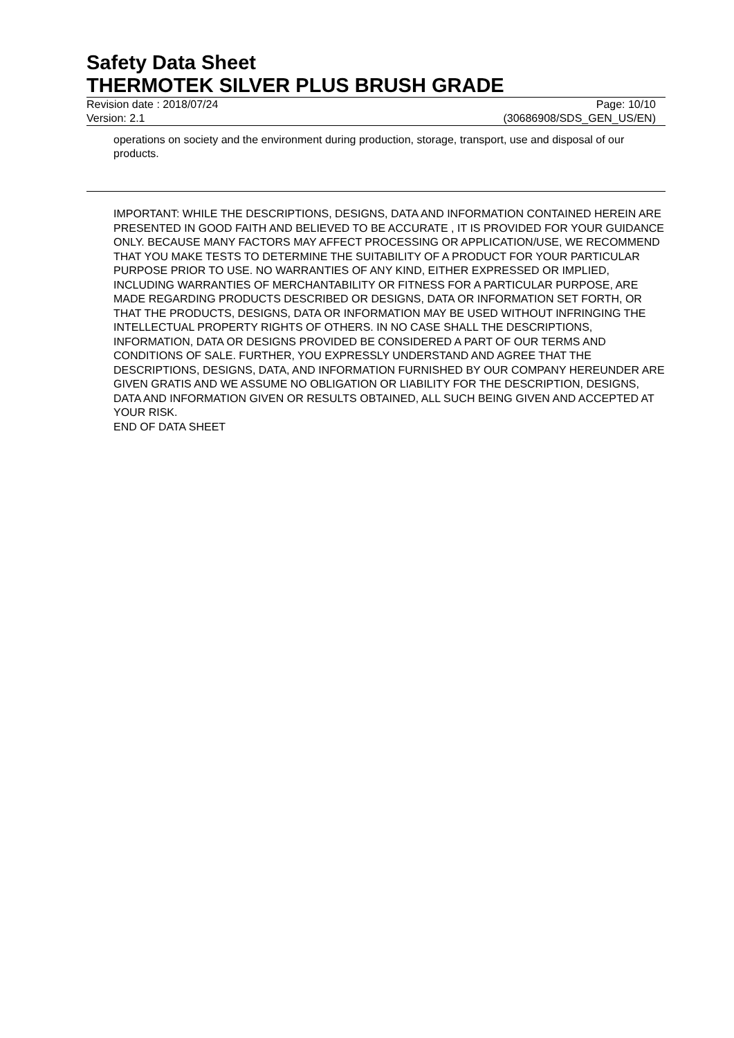Safety Data Sheet
THERMOTEK SILVER PLUS BRUSH GRADE
Revision date : 2018/07/24 Page: 10/10
Version: 2.1 (30686908/SDS_GEN_US/EN)
operations on society and the environment during production, storage, transport, use and disposal of our products.
IMPORTANT: WHILE THE DESCRIPTIONS, DESIGNS, DATA AND INFORMATION CONTAINED HEREIN ARE PRESENTED IN GOOD FAITH AND BELIEVED TO BE ACCURATE , IT IS PROVIDED FOR YOUR GUIDANCE ONLY. BECAUSE MANY FACTORS MAY AFFECT PROCESSING OR APPLICATION/USE, WE RECOMMEND THAT YOU MAKE TESTS TO DETERMINE THE SUITABILITY OF A PRODUCT FOR YOUR PARTICULAR PURPOSE PRIOR TO USE. NO WARRANTIES OF ANY KIND, EITHER EXPRESSED OR IMPLIED, INCLUDING WARRANTIES OF MERCHANTABILITY OR FITNESS FOR A PARTICULAR PURPOSE, ARE MADE REGARDING PRODUCTS DESCRIBED OR DESIGNS, DATA OR INFORMATION SET FORTH, OR THAT THE PRODUCTS, DESIGNS, DATA OR INFORMATION MAY BE USED WITHOUT INFRINGING THE INTELLECTUAL PROPERTY RIGHTS OF OTHERS. IN NO CASE SHALL THE DESCRIPTIONS, INFORMATION, DATA OR DESIGNS PROVIDED BE CONSIDERED A PART OF OUR TERMS AND CONDITIONS OF SALE. FURTHER, YOU EXPRESSLY UNDERSTAND AND AGREE THAT THE DESCRIPTIONS, DESIGNS, DATA, AND INFORMATION FURNISHED BY OUR COMPANY HEREUNDER ARE GIVEN GRATIS AND WE ASSUME NO OBLIGATION OR LIABILITY FOR THE DESCRIPTION, DESIGNS, DATA AND INFORMATION GIVEN OR RESULTS OBTAINED, ALL SUCH BEING GIVEN AND ACCEPTED AT YOUR RISK.
END OF DATA SHEET